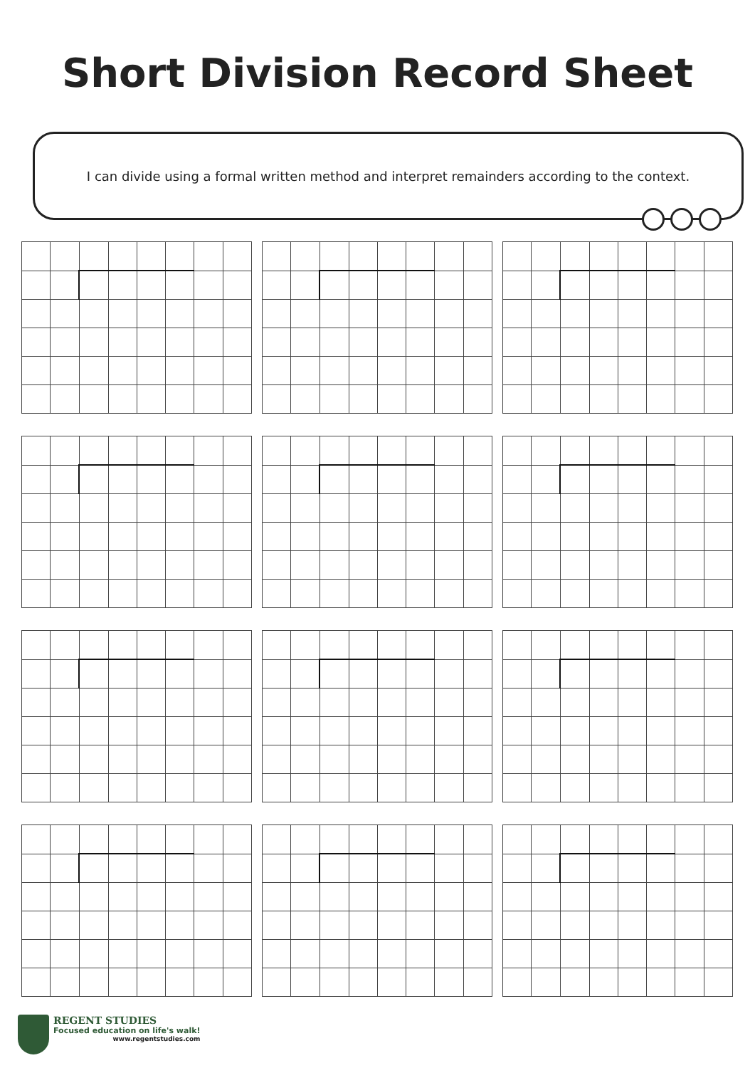Short Division Record Sheet
I can divide using a formal written method and interpret remainders according to the context.
REGENT STUDIES
Focused education on life's walk!
www.regentstudies.com